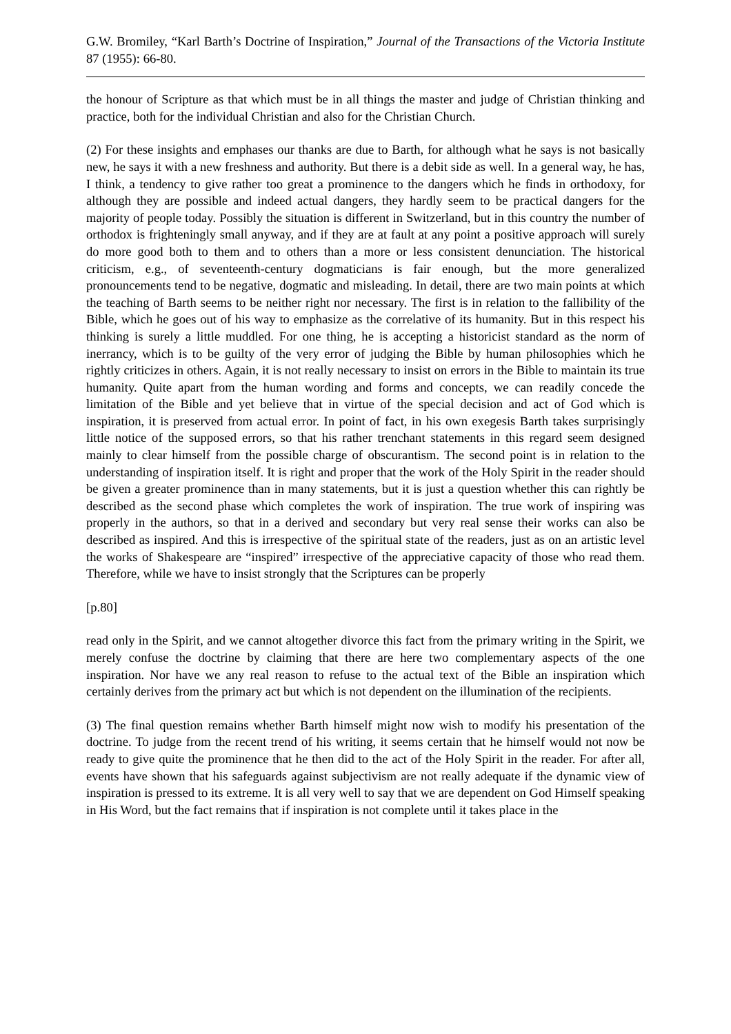G.W. Bromiley, “Karl Barth’s Doctrine of Inspiration,” Journal of the Transactions of the Victoria Institute 87 (1955): 66-80.
the honour of Scripture as that which must be in all things the master and judge of Christian thinking and practice, both for the individual Christian and also for the Christian Church.
(2) For these insights and emphases our thanks are due to Barth, for although what he says is not basically new, he says it with a new freshness and authority. But there is a debit side as well. In a general way, he has, I think, a tendency to give rather too great a prominence to the dangers which he finds in orthodoxy, for although they are possible and indeed actual dangers, they hardly seem to be practical dangers for the majority of people today. Possibly the situation is different in Switzerland, but in this country the number of orthodox is frighteningly small anyway, and if they are at fault at any point a positive approach will surely do more good both to them and to others than a more or less consistent denunciation. The historical criticism, e.g., of seventeenth-century dogmaticians is fair enough, but the more generalized pronouncements tend to be negative, dogmatic and misleading. In detail, there are two main points at which the teaching of Barth seems to be neither right nor necessary. The first is in relation to the fallibility of the Bible, which he goes out of his way to emphasize as the correlative of its humanity. But in this respect his thinking is surely a little muddled. For one thing, he is accepting a historicist standard as the norm of inerrancy, which is to be guilty of the very error of judging the Bible by human philosophies which he rightly criticizes in others. Again, it is not really necessary to insist on errors in the Bible to maintain its true humanity. Quite apart from the human wording and forms and concepts, we can readily concede the limitation of the Bible and yet believe that in virtue of the special decision and act of God which is inspiration, it is preserved from actual error. In point of fact, in his own exegesis Barth takes surprisingly little notice of the supposed errors, so that his rather trenchant statements in this regard seem designed mainly to clear himself from the possible charge of obscurantism. The second point is in relation to the understanding of inspiration itself. It is right and proper that the work of the Holy Spirit in the reader should be given a greater prominence than in many statements, but it is just a question whether this can rightly be described as the second phase which completes the work of inspiration. The true work of inspiring was properly in the authors, so that in a derived and secondary but very real sense their works can also be described as inspired. And this is irrespective of the spiritual state of the readers, just as on an artistic level the works of Shakespeare are “inspired” irrespective of the appreciative capacity of those who read them. Therefore, while we have to insist strongly that the Scriptures can be properly
[p.80]
read only in the Spirit, and we cannot altogether divorce this fact from the primary writing in the Spirit, we merely confuse the doctrine by claiming that there are here two complementary aspects of the one inspiration. Nor have we any real reason to refuse to the actual text of the Bible an inspiration which certainly derives from the primary act but which is not dependent on the illumination of the recipients.
(3) The final question remains whether Barth himself might now wish to modify his presentation of the doctrine. To judge from the recent trend of his writing, it seems certain that he himself would not now be ready to give quite the prominence that he then did to the act of the Holy Spirit in the reader. For after all, events have shown that his safeguards against subjectivism are not really adequate if the dynamic view of inspiration is pressed to its extreme. It is all very well to say that we are dependent on God Himself speaking in His Word, but the fact remains that if inspiration is not complete until it takes place in the